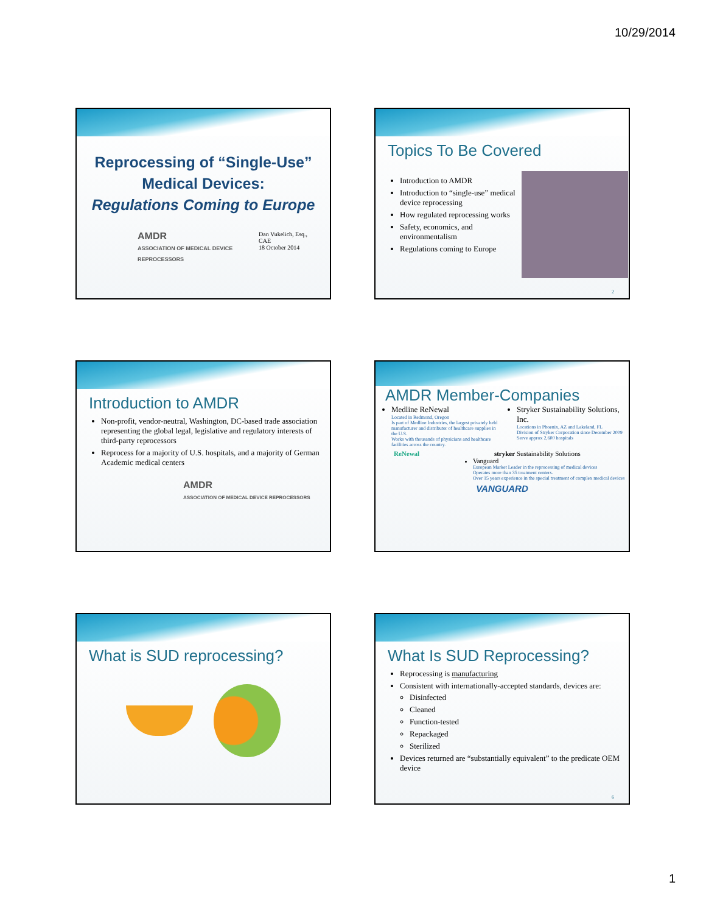10/29/2014
Reprocessing of “Single-Use”
Medical Devices:
Regulations Coming to Europe
AMDR
ASSOCIATION OF MEDICAL DEVICE REPROCESSORS
Dan Vukelich, Esq., CAE
18 October 2014
Topics To Be Covered
Introduction to AMDR
Introduction to “single-use” medical device reprocessing
How regulated reprocessing works
Safety, economics, and environmentalism
Regulations coming to Europe
2
Introduction to AMDR
Non-profit, vendor-neutral, Washington, DC-based trade association representing the global legal, legislative and regulatory interests of third-party reprocessors
Reprocess for a majority of U.S. hospitals, and a majority of German Academic medical centers
AMDR
ASSOCIATION OF MEDICAL DEVICE REPROCESSORS
AMDR Member-Companies
Medline ReNewal
Located in Redmond, Oregon
Is part of Medline Industries, the largest privately held manufacturer and distributor of healthcare supplies in the U.S.
Works with thousands of physicians and healthcare facilities across the country.
Stryker Sustainability Solutions, Inc.
Locations in Phoenix, AZ and Lakeland, FL
Division of Stryker Corporation since December 2009
Serve approx 2,600 hospitals
ReNewal stryker Sustainability Solutions
Vanguard
European Market Leader in the reprocessing of medical devices
Operates more than 35 treatment centers.
Over 15 years experience in the special treatment of complex medical devices
VANGUARD
What is SUD reprocessing?
What Is SUD Reprocessing?
Reprocessing is manufacturing
Consistent with internationally-accepted standards, devices are:
Disinfected
Cleaned
Function-tested
Repackaged
Sterilized
Devices returned are “substantially equivalent” to the predicate OEM device
6
1